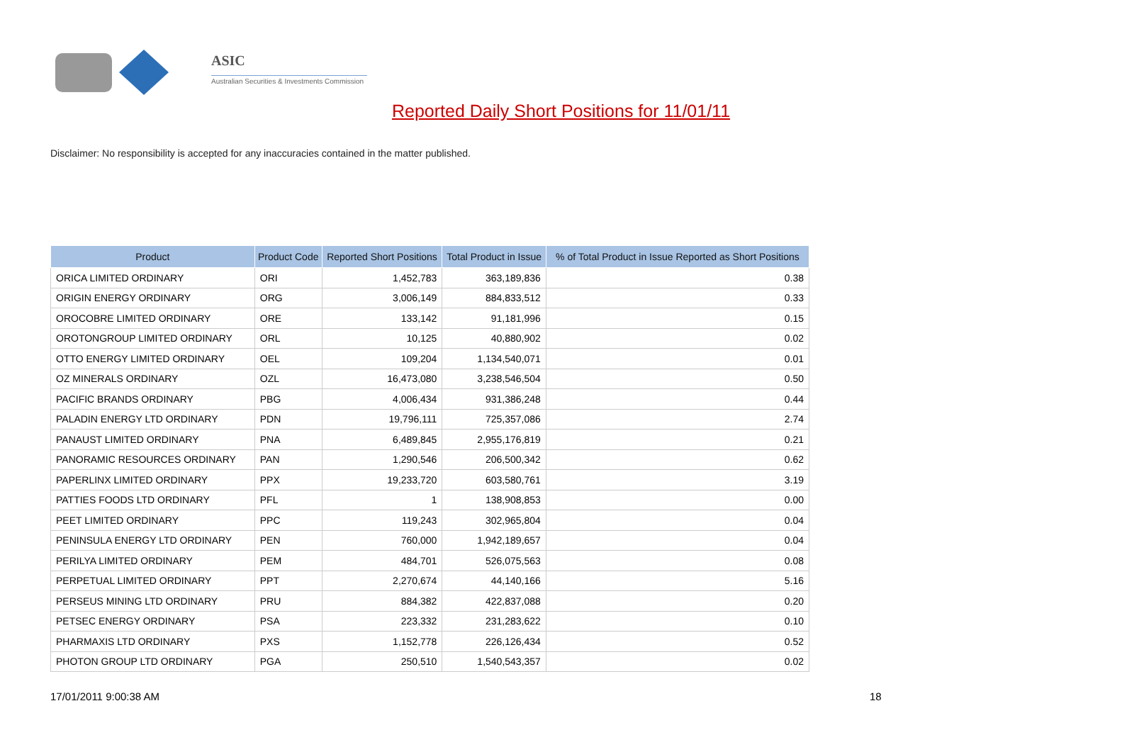ASIC
Australian Securities & Investments Commission
Reported Daily Short Positions for 11/01/11
Disclaimer: No responsibility is accepted for any inaccuracies contained in the matter published.
| Product | Product Code | Reported Short Positions | Total Product in Issue | % of Total Product in Issue Reported as Short Positions |
| --- | --- | --- | --- | --- |
| ORICA LIMITED ORDINARY | ORI | 1,452,783 | 363,189,836 | 0.38 |
| ORIGIN ENERGY ORDINARY | ORG | 3,006,149 | 884,833,512 | 0.33 |
| OROCOBRE LIMITED ORDINARY | ORE | 133,142 | 91,181,996 | 0.15 |
| OROTONGROUP LIMITED ORDINARY | ORL | 10,125 | 40,880,902 | 0.02 |
| OTTO ENERGY LIMITED ORDINARY | OEL | 109,204 | 1,134,540,071 | 0.01 |
| OZ MINERALS ORDINARY | OZL | 16,473,080 | 3,238,546,504 | 0.50 |
| PACIFIC BRANDS ORDINARY | PBG | 4,006,434 | 931,386,248 | 0.44 |
| PALADIN ENERGY LTD ORDINARY | PDN | 19,796,111 | 725,357,086 | 2.74 |
| PANAUST LIMITED ORDINARY | PNA | 6,489,845 | 2,955,176,819 | 0.21 |
| PANORAMIC RESOURCES ORDINARY | PAN | 1,290,546 | 206,500,342 | 0.62 |
| PAPERLINX LIMITED ORDINARY | PPX | 19,233,720 | 603,580,761 | 3.19 |
| PATTIES FOODS LTD ORDINARY | PFL | 1 | 138,908,853 | 0.00 |
| PEET LIMITED ORDINARY | PPC | 119,243 | 302,965,804 | 0.04 |
| PENINSULA ENERGY LTD ORDINARY | PEN | 760,000 | 1,942,189,657 | 0.04 |
| PERILYA LIMITED ORDINARY | PEM | 484,701 | 526,075,563 | 0.08 |
| PERPETUAL LIMITED ORDINARY | PPT | 2,270,674 | 44,140,166 | 5.16 |
| PERSEUS MINING LTD ORDINARY | PRU | 884,382 | 422,837,088 | 0.20 |
| PETSEC ENERGY ORDINARY | PSA | 223,332 | 231,283,622 | 0.10 |
| PHARMAXIS LTD ORDINARY | PXS | 1,152,778 | 226,126,434 | 0.52 |
| PHOTON GROUP LTD ORDINARY | PGA | 250,510 | 1,540,543,357 | 0.02 |
17/01/2011 9:00:38 AM 18